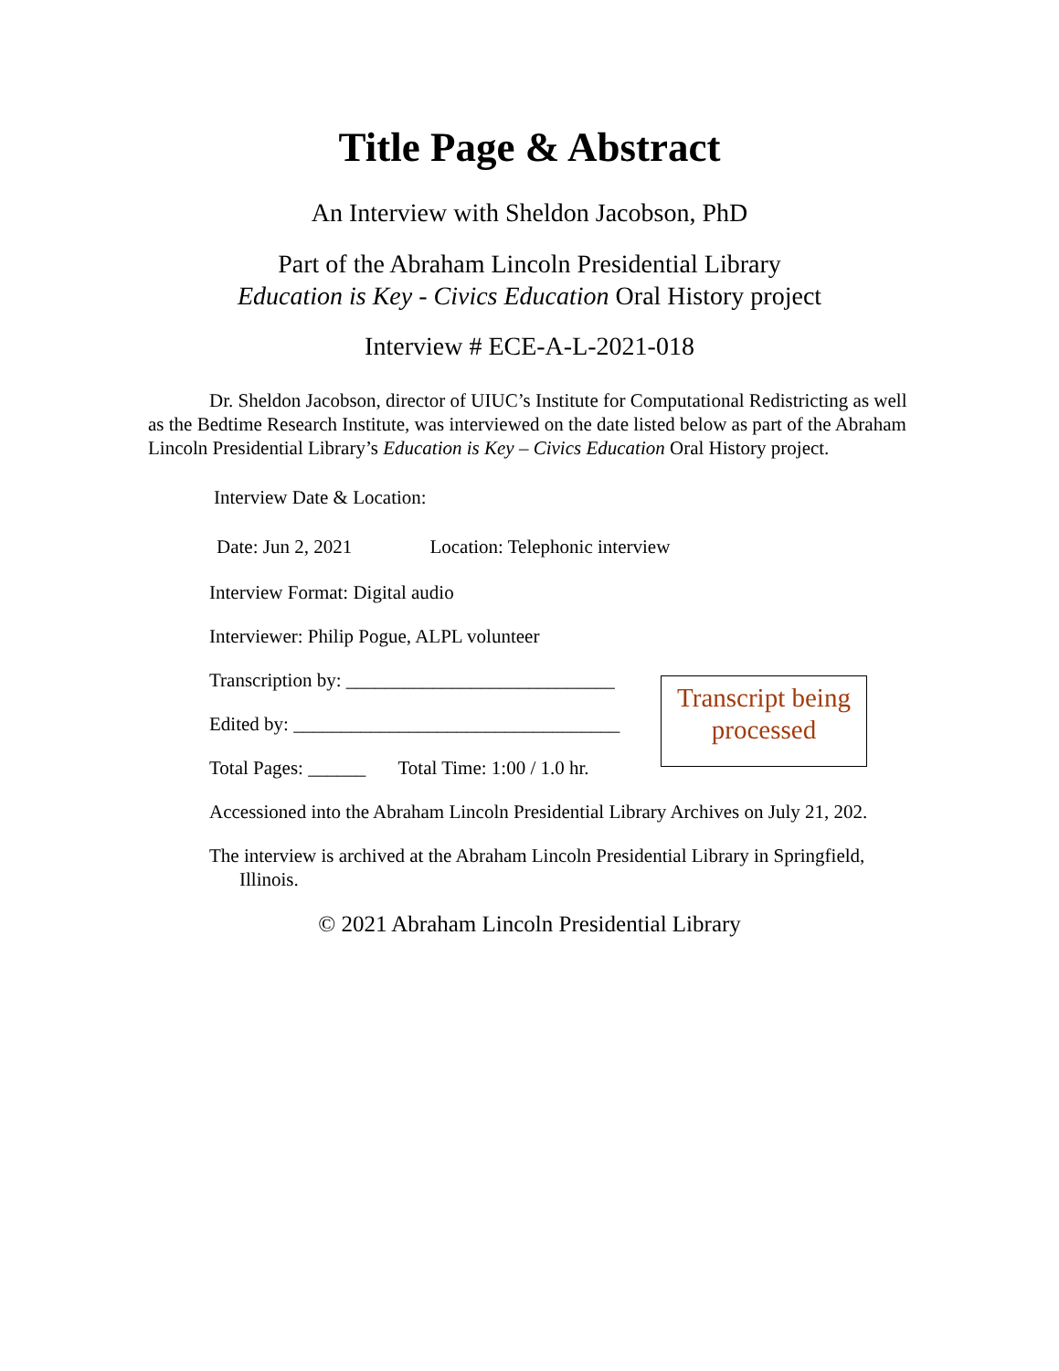Title Page & Abstract
An Interview with Sheldon Jacobson, PhD
Part of the Abraham Lincoln Presidential Library
Education is Key - Civics Education Oral History project
Interview # ECE-A-L-2021-018
Dr. Sheldon Jacobson, director of UIUC’s Institute for Computational Redistricting as well as the Bedtime Research Institute, was interviewed on the date listed below as part of the Abraham Lincoln Presidential Library’s Education is Key – Civics Education Oral History project.
Interview Date & Location:
Date: Jun 2, 2021 Location: Telephonic interview
Interview Format: Digital audio
Interviewer: Philip Pogue, ALPL volunteer
Transcription by: ____________________________
Edited by: __________________________________
Total Pages: ______ Total Time: 1:00 / 1.0 hr.
Accessioned into the Abraham Lincoln Presidential Library Archives on July 21, 202.
The interview is archived at the Abraham Lincoln Presidential Library in Springfield, Illinois.
© 2021 Abraham Lincoln Presidential Library
Transcript being
processed